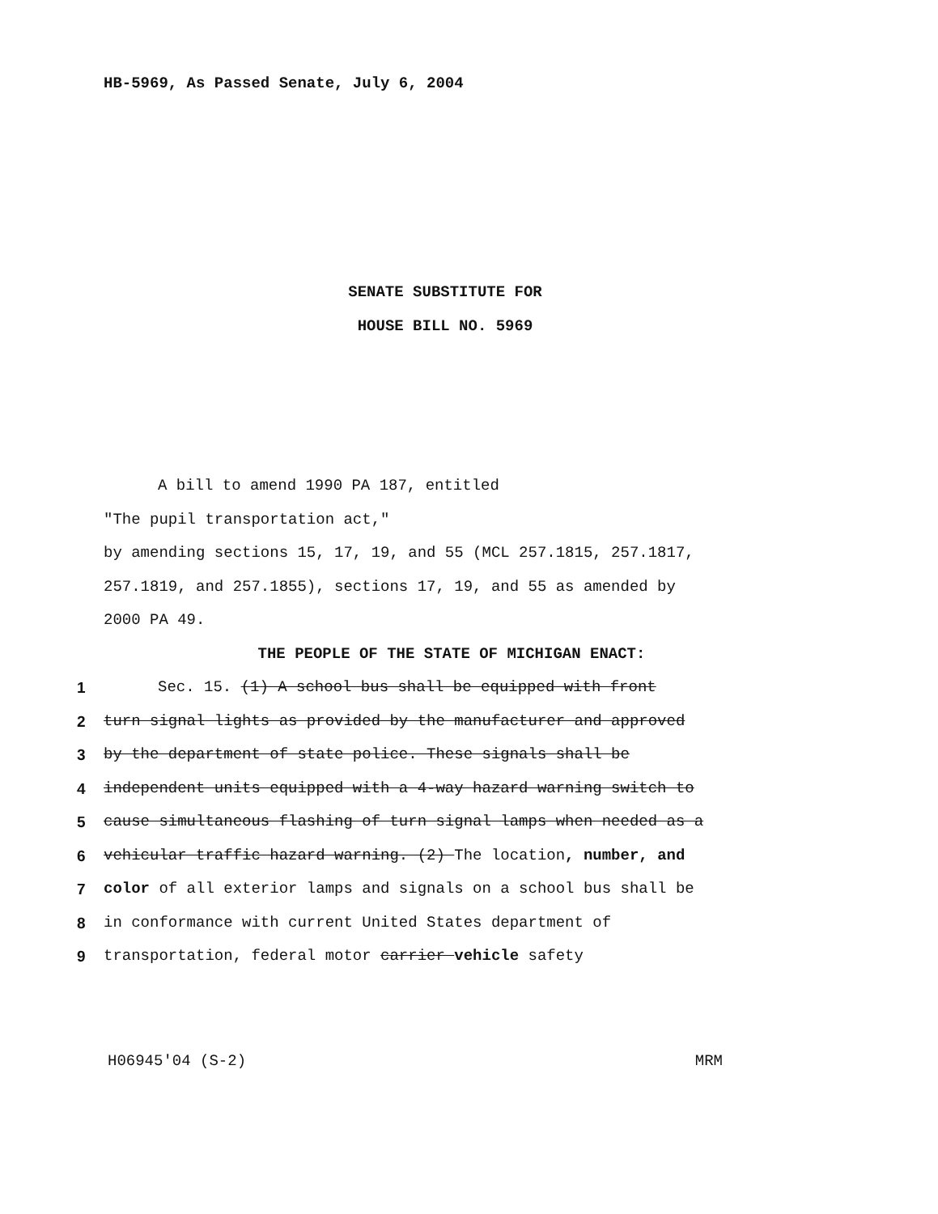HB-5969, As Passed Senate, July 6, 2004
SENATE SUBSTITUTE FOR
HOUSE BILL NO. 5969
A bill to amend 1990 PA 187, entitled
"The pupil transportation act,"
by amending sections 15, 17, 19, and 55 (MCL 257.1815, 257.1817,
257.1819, and 257.1855), sections 17, 19, and 55 as amended by
2000 PA 49.
THE PEOPLE OF THE STATE OF MICHIGAN ENACT:
1 Sec. 15. (1) A school bus shall be equipped with front
2 turn signal lights as provided by the manufacturer and approved
3 by the department of state police. These signals shall be
4 independent units equipped with a 4-way hazard warning switch to
5 cause simultaneous flashing of turn signal lamps when needed as a
6 vehicular traffic hazard warning. (2) The location, number, and
7 color of all exterior lamps and signals on a school bus shall be
8 in conformance with current United States department of
9 transportation, federal motor carrier vehicle safety
H06945'04 (S-2) MRM